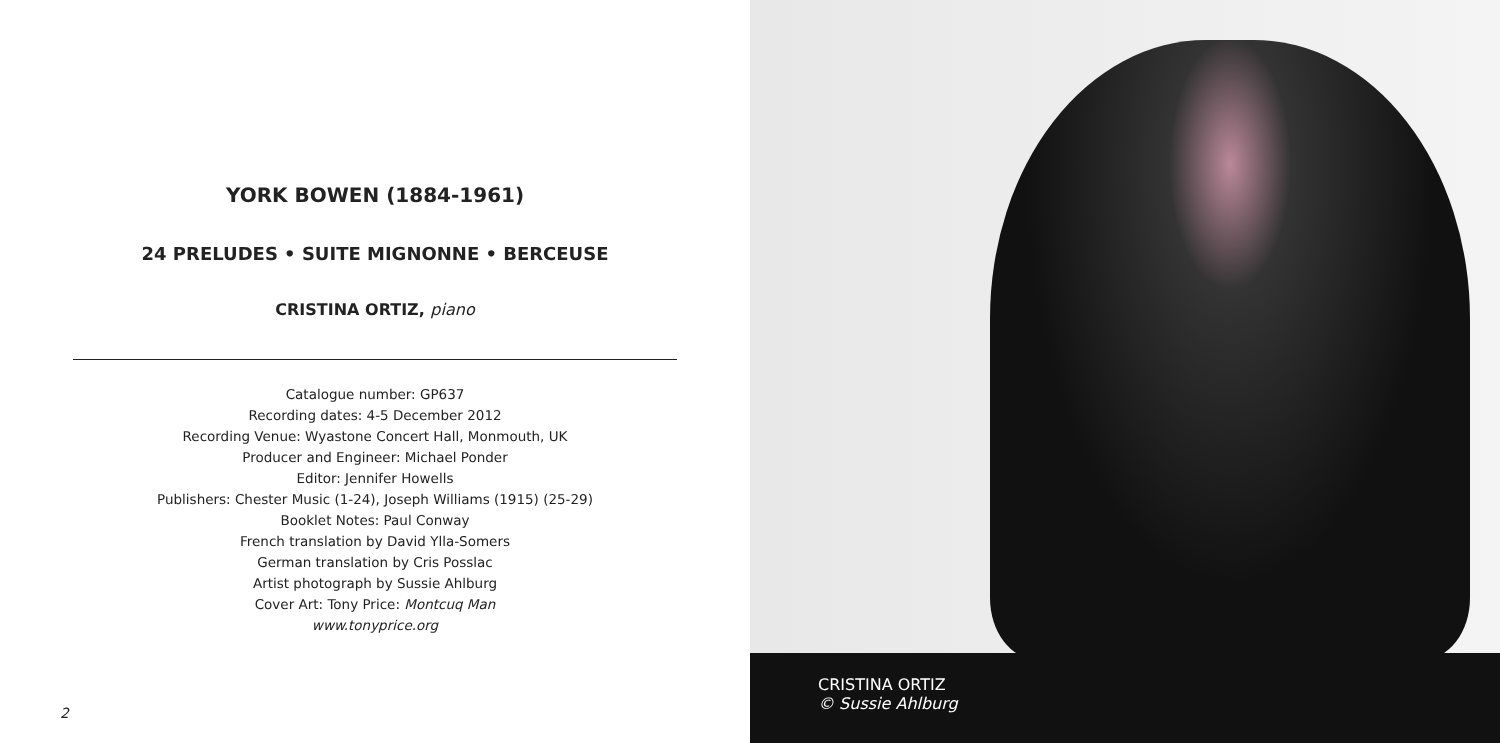YORK BOWEN (1884-1961)
24 PRELUDES • SUITE MIGNONNE • BERCEUSE
CRISTINA ORTIZ, piano
Catalogue number: GP637
Recording dates: 4-5 December 2012
Recording Venue: Wyastone Concert Hall, Monmouth, UK
Producer and Engineer: Michael Ponder
Editor: Jennifer Howells
Publishers: Chester Music (1-24), Joseph Williams (1915) (25-29)
Booklet Notes: Paul Conway
French translation by David Ylla-Somers
German translation by Cris Posslac
Artist photograph by Sussie Ahlburg
Cover Art: Tony Price: Montcuq Man
www.tonyprice.org
2
CRISTINA ORTIZ
© Sussie Ahlburg